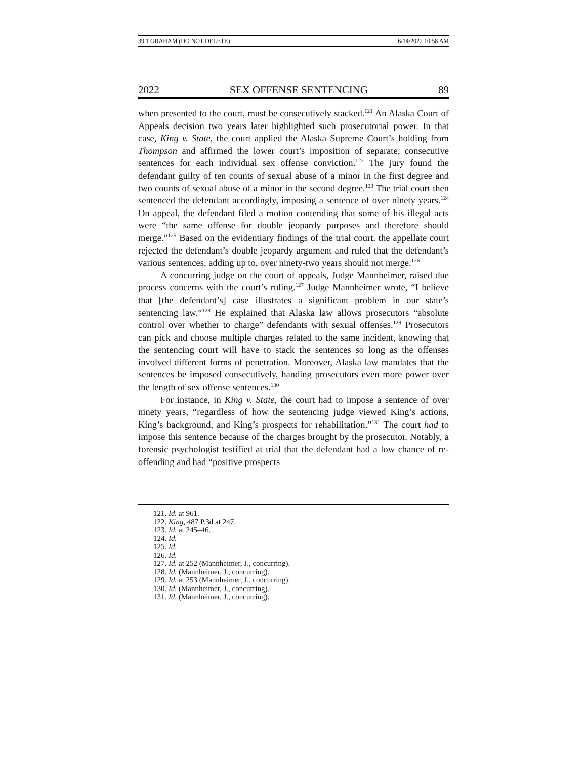39.1 GRAHAM (DO NOT DELETE) 6/14/2022 10:58 AM
2022 SEX OFFENSE SENTENCING 89
when presented to the court, must be consecutively stacked.<sup>121</sup> An Alaska Court of Appeals decision two years later highlighted such prosecutorial power. In that case, King v. State, the court applied the Alaska Supreme Court’s holding from Thompson and affirmed the lower court’s imposition of separate, consecutive sentences for each individual sex offense conviction.<sup>122</sup> The jury found the defendant guilty of ten counts of sexual abuse of a minor in the first degree and two counts of sexual abuse of a minor in the second degree.<sup>123</sup> The trial court then sentenced the defendant accordingly, imposing a sentence of over ninety years.<sup>124</sup> On appeal, the defendant filed a motion contending that some of his illegal acts were “the same offense for double jeopardy purposes and therefore should merge.”<sup>125</sup> Based on the evidentiary findings of the trial court, the appellate court rejected the defendant’s double jeopardy argument and ruled that the defendant’s various sentences, adding up to, over ninety-two years should not merge.<sup>126</sup>
A concurring judge on the court of appeals, Judge Mannheimer, raised due process concerns with the court’s ruling.<sup>127</sup> Judge Mannheimer wrote, “I believe that [the defendant’s] case illustrates a significant problem in our state’s sentencing law.”<sup>128</sup> He explained that Alaska law allows prosecutors “absolute control over whether to charge” defendants with sexual offenses.<sup>129</sup> Prosecutors can pick and choose multiple charges related to the same incident, knowing that the sentencing court will have to stack the sentences so long as the offenses involved different forms of penetration. Moreover, Alaska law mandates that the sentences be imposed consecutively, handing prosecutors even more power over the length of sex offense sentences.<sup>130</sup>
For instance, in King v. State, the court had to impose a sentence of over ninety years, “regardless of how the sentencing judge viewed King’s actions, King’s background, and King’s prospects for rehabilitation.”<sup>131</sup> The court had to impose this sentence because of the charges brought by the prosecutor. Notably, a forensic psychologist testified at trial that the defendant had a low chance of re-offending and had “positive prospects
121. Id. at 961.
122. King, 487 P.3d at 247.
123. Id. at 245–46.
124. Id.
125. Id.
126. Id.
127. Id. at 252 (Mannheimer, J., concurring).
128. Id. (Mannheimer, J., concurring).
129. Id. at 253 (Mannheimer, J., concurring).
130. Id. (Mannheimer, J., concurring).
131. Id. (Mannheimer, J., concurring).